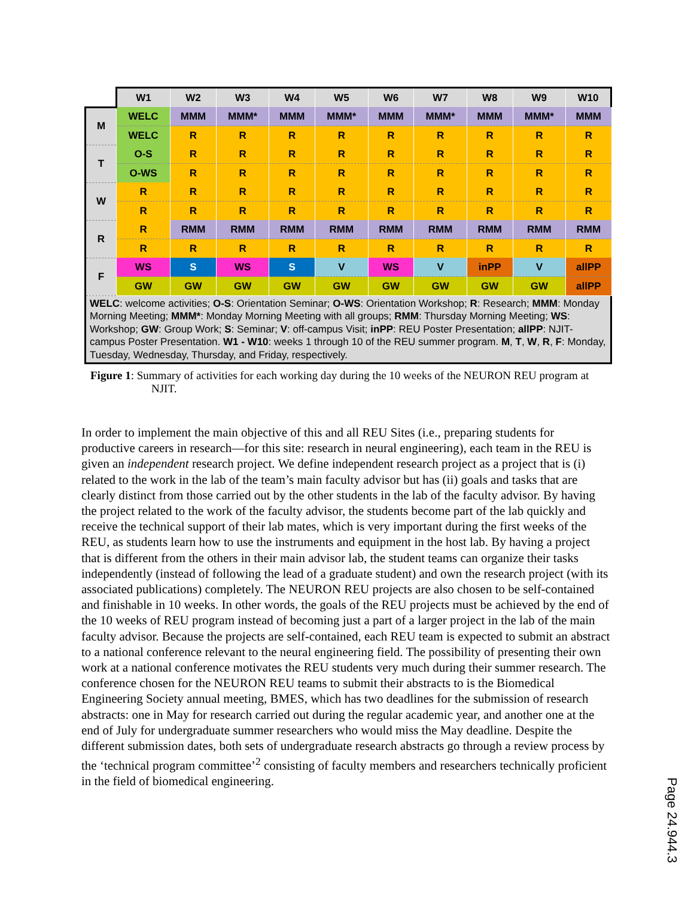| | W1 | W2 | W3 | W4 | W5 | W6 | W7 | W8 | W9 | W10 |
| M | WELC | MMM | MMM* | MMM | MMM* | MMM | MMM* | MMM | MMM* | MMM |
| | WELC | R | R | R | R | R | R | R | R | R |
| T | O-S | R | R | R | R | R | R | R | R | R |
| | O-WS | R | R | R | R | R | R | R | R | R |
| W | R | R | R | R | R | R | R | R | R | R |
| | R | R | R | R | R | R | R | R | R | R |
| R | R | RMM | RMM | RMM | RMM | RMM | RMM | RMM | RMM | RMM |
| | R | R | R | R | R | R | R | R | R | R |
| F | WS | S | WS | S | V | WS | V | inPP | V | allPP |
| | GW | GW | GW | GW | GW | GW | GW | GW | GW | allPP |
WELC: welcome activities; O-S: Orientation Seminar; O-WS: Orientation Workshop; R: Research; MMM: Monday Morning Meeting; MMM*: Monday Morning Meeting with all groups; RMM: Thursday Morning Meeting; WS: Workshop; GW: Group Work; S: Seminar; V: off-campus Visit; inPP: REU Poster Presentation; allPP: NJIT-campus Poster Presentation. W1 - W10: weeks 1 through 10 of the REU summer program. M, T, W, R, F: Monday, Tuesday, Wednesday, Thursday, and Friday, respectively.
Figure 1: Summary of activities for each working day during the 10 weeks of the NEURON REU program at NJIT.
In order to implement the main objective of this and all REU Sites (i.e., preparing students for productive careers in research—for this site: research in neural engineering), each team in the REU is given an independent research project. We define independent research project as a project that is (i) related to the work in the lab of the team’s main faculty advisor but has (ii) goals and tasks that are clearly distinct from those carried out by the other students in the lab of the faculty advisor. By having the project related to the work of the faculty advisor, the students become part of the lab quickly and receive the technical support of their lab mates, which is very important during the first weeks of the REU, as students learn how to use the instruments and equipment in the host lab. By having a project that is different from the others in their main advisor lab, the student teams can organize their tasks independently (instead of following the lead of a graduate student) and own the research project (with its associated publications) completely. The NEURON REU projects are also chosen to be self-contained and finishable in 10 weeks. In other words, the goals of the REU projects must be achieved by the end of the 10 weeks of REU program instead of becoming just a part of a larger project in the lab of the main faculty advisor. Because the projects are self-contained, each REU team is expected to submit an abstract to a national conference relevant to the neural engineering field. The possibility of presenting their own work at a national conference motivates the REU students very much during their summer research. The conference chosen for the NEURON REU teams to submit their abstracts to is the Biomedical Engineering Society annual meeting, BMES, which has two deadlines for the submission of research abstracts: one in May for research carried out during the regular academic year, and another one at the end of July for undergraduate summer researchers who would miss the May deadline. Despite the different submission dates, both sets of undergraduate research abstracts go through a review process by the ‘technical program committee’<sup>2</sup> consisting of faculty members and researchers technically proficient in the field of biomedical engineering.
Page 24.944.3